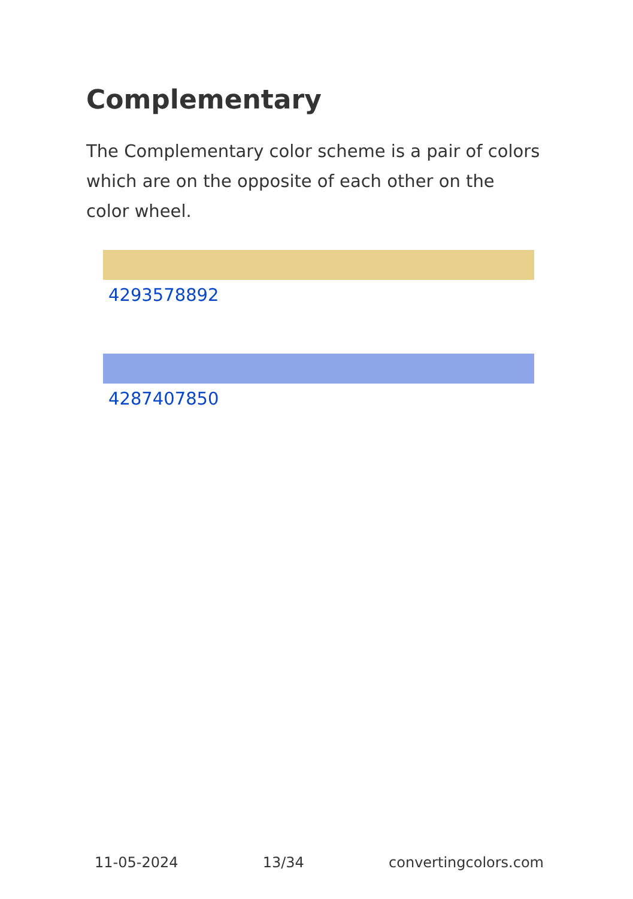Complementary
The Complementary color scheme is a pair of colors which are on the opposite of each other on the color wheel.
4293578892
4287407850
11-05-2024 13/34 convertingcolors.com